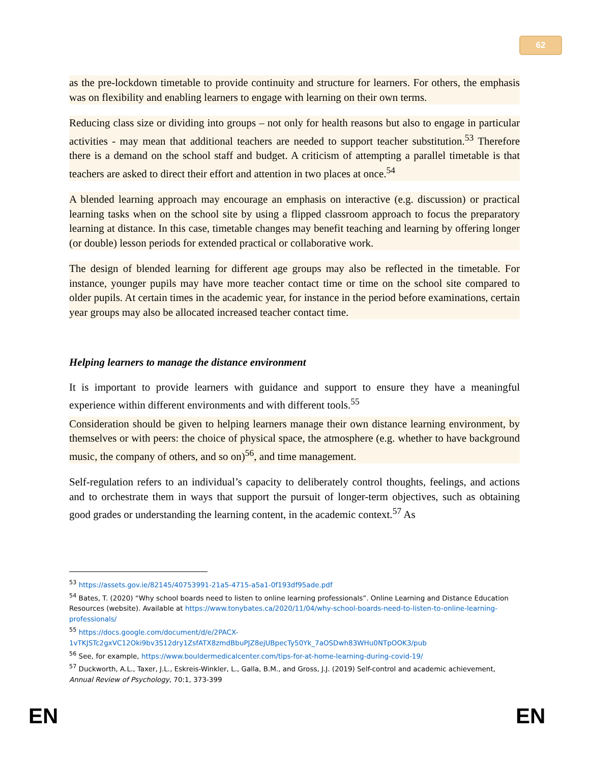62
as the pre-lockdown timetable to provide continuity and structure for learners. For others, the emphasis was on flexibility and enabling learners to engage with learning on their own terms.
Reducing class size or dividing into groups – not only for health reasons but also to engage in particular activities - may mean that additional teachers are needed to support teacher substitution.<sup>53</sup> Therefore there is a demand on the school staff and budget. A criticism of attempting a parallel timetable is that teachers are asked to direct their effort and attention in two places at once.<sup>54</sup>
A blended learning approach may encourage an emphasis on interactive (e.g. discussion) or practical learning tasks when on the school site by using a flipped classroom approach to focus the preparatory learning at distance. In this case, timetable changes may benefit teaching and learning by offering longer (or double) lesson periods for extended practical or collaborative work.
The design of blended learning for different age groups may also be reflected in the timetable. For instance, younger pupils may have more teacher contact time or time on the school site compared to older pupils. At certain times in the academic year, for instance in the period before examinations, certain year groups may also be allocated increased teacher contact time.
Helping learners to manage the distance environment
It is important to provide learners with guidance and support to ensure they have a meaningful experience within different environments and with different tools.<sup>55</sup>
Consideration should be given to helping learners manage their own distance learning environment, by themselves or with peers: the choice of physical space, the atmosphere (e.g. whether to have background music, the company of others, and so on)<sup>56</sup>, and time management.
Self-regulation refers to an individual’s capacity to deliberately control thoughts, feelings, and actions and to orchestrate them in ways that support the pursuit of longer-term objectives, such as obtaining good grades or understanding the learning content, in the academic context.<sup>57</sup> As
<sup>53</sup> https://assets.gov.ie/82145/40753991-21a5-4715-a5a1-0f193df95ade.pdf
<sup>54</sup> Bates, T. (2020) “Why school boards need to listen to online learning professionals”. Online Learning and Distance Education Resources (website). Available at https://www.tonybates.ca/2020/11/04/why-school-boards-need-to-listen-to-online-learning-professionals/
<sup>55</sup> https://docs.google.com/document/d/e/2PACX-1vTKJSTc2gxVC12Oki9bv3S12dry1ZsfATX8zmdBbuPJZ8ejUBpecTy50Yk_7aOSDwh83WHu0NTpOOK3/pub
<sup>56</sup> See, for example, https://www.bouldermedicalcenter.com/tips-for-at-home-learning-during-covid-19/
<sup>57</sup> Duckworth, A.L., Taxer, J.L., Eskreis-Winkler, L., Galla, B.M., and Gross, J.J. (2019) Self-control and academic achievement, Annual Review of Psychology, 70:1, 373-399
EN EN